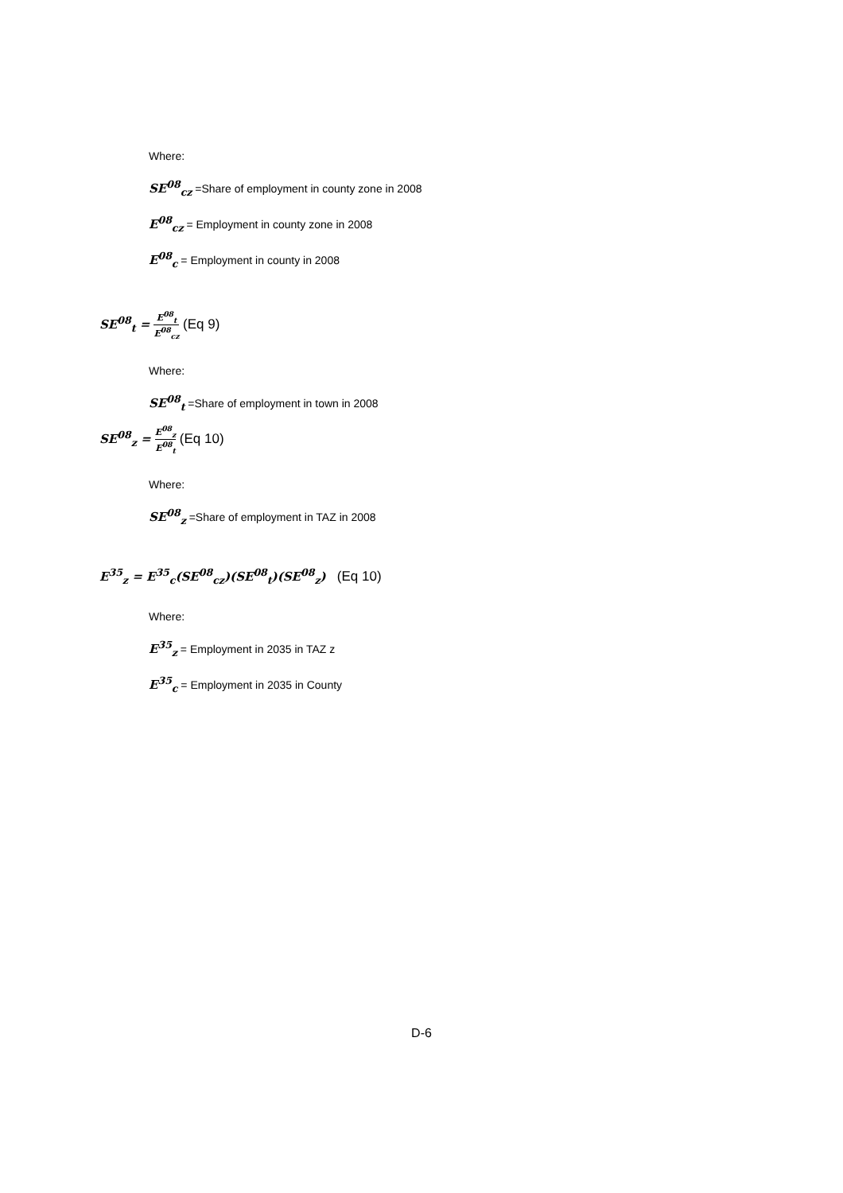Where:
SE<sup>08</sup><sub>cz</sub> =Share of employment in county zone in 2008
E<sup>08</sup><sub>cz</sub> = Employment in county zone in 2008
E<sup>08</sup><sub>c</sub> = Employment in county in 2008
SE<sup>08</sup><sub>t</sub> = E<sup>08</sup><sub>t</sub> E<sup>08</sup><sub>cz</sub> (Eq 9)
Where:
SE<sup>08</sup><sub>t</sub> =Share of employment in town in 2008
SE<sup>08</sup><sub>z</sub> = E<sup>08</sup><sub>z</sub> E<sup>08</sup><sub>t</sub> (Eq 10)
Where:
SE<sup>08</sup><sub>z</sub> =Share of employment in TAZ in 2008
E<sup>35</sup><sub>z</sub> = E<sup>35</sup><sub>c</sub>(SE<sup>08</sup><sub>cz</sub>)(SE<sup>08</sup><sub>t</sub>)(SE<sup>08</sup><sub>z</sub>) (Eq 10)
Where:
E<sup>35</sup><sub>z</sub> = Employment in 2035 in TAZ z
E<sup>35</sup><sub>c</sub> = Employment in 2035 in County
D-6